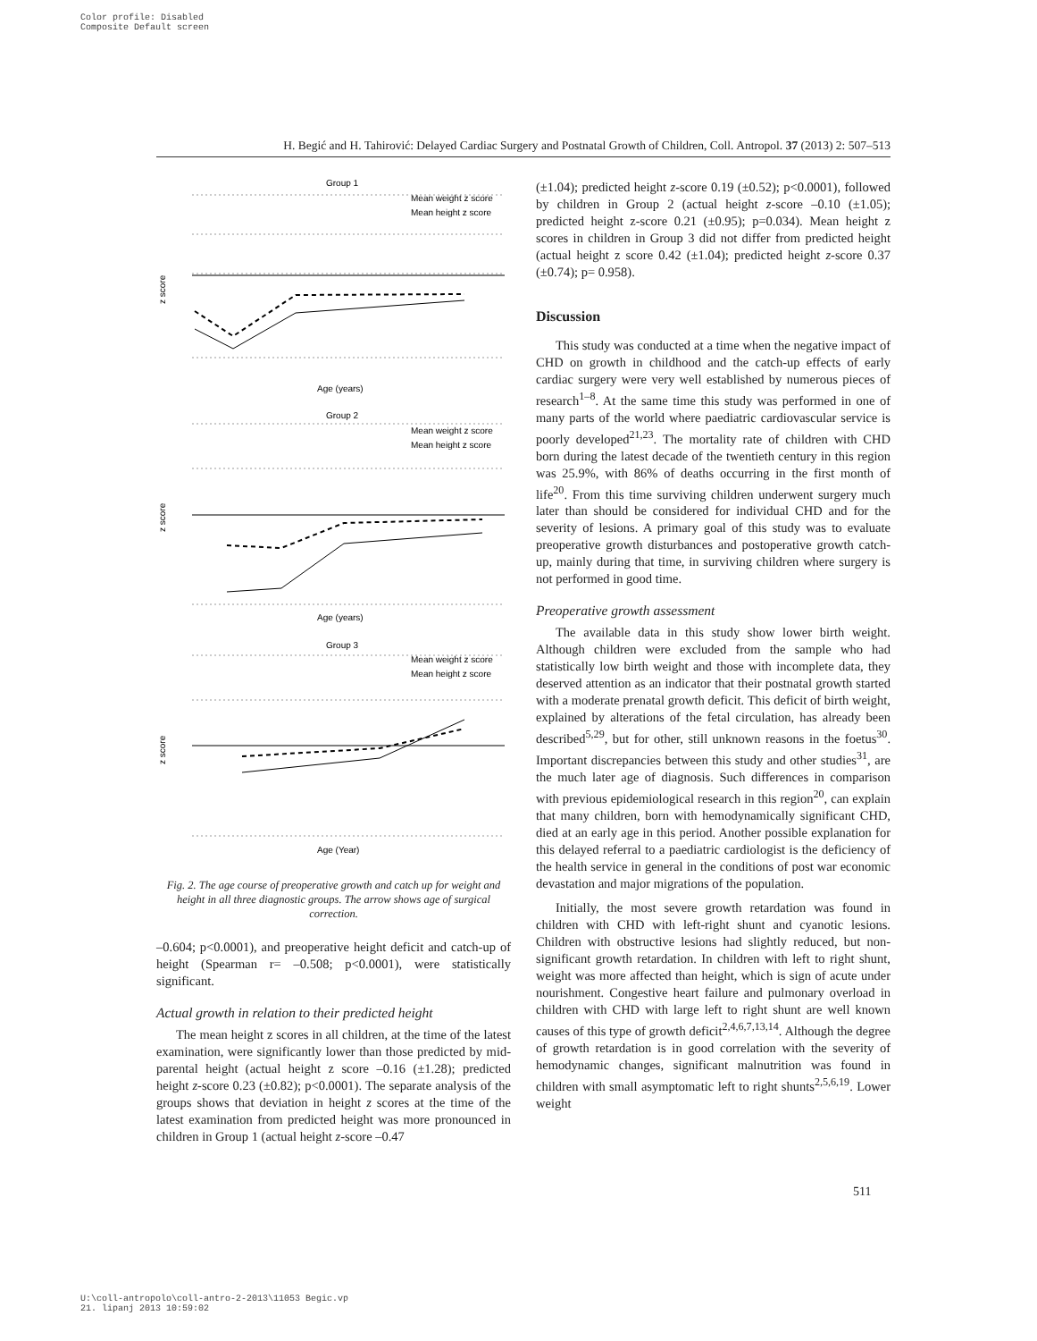Color profile: Disabled
Composite Default screen
H. Begić and H. Tahirović: Delayed Cardiac Surgery and Postnatal Growth of Children, Coll. Antropol. 37 (2013) 2: 507–513
Group 1
Age (years)
Group 2
Age (years)
Group 3
Age (Year)
Mean weight z score
Mean height z score
Mean weight z score
Mean height z score
Mean weight z score
Mean height z score
z score
z score
z score
Fig. 2. The age course of preoperative growth and catch up for weight and height in all three diagnostic groups. The arrow shows age of surgical correction.
–0.604; p<0.0001), and preoperative height deficit and catch-up of height (Spearman r= –0.508; p<0.0001), were statistically significant.
Actual growth in relation to their predicted height
The mean height z scores in all children, at the time of the latest examination, were significantly lower than those predicted by mid-parental height (actual height z score –0.16 (±1.28); predicted height z-score 0.23 (±0.82); p<0.0001). The separate analysis of the groups shows that deviation in height z scores at the time of the latest examination from predicted height was more pronounced in children in Group 1 (actual height z-score –0.47
(±1.04); predicted height z-score 0.19 (±0.52); p<0.0001), followed by children in Group 2 (actual height z-score –0.10 (±1.05); predicted height z-score 0.21 (±0.95); p=0.034). Mean height z scores in children in Group 3 did not differ from predicted height (actual height z score 0.42 (±1.04); predicted height z-score 0.37 (±0.74); p= 0.958).
Discussion
This study was conducted at a time when the negative impact of CHD on growth in childhood and the catch-up effects of early cardiac surgery were very well established by numerous pieces of research<sup>1–8</sup>. At the same time this study was performed in one of many parts of the world where paediatric cardiovascular service is poorly developed<sup>21,23</sup>. The mortality rate of children with CHD born during the latest decade of the twentieth century in this region was 25.9%, with 86% of deaths occurring in the first month of life<sup>20</sup>. From this time surviving children underwent surgery much later than should be considered for individual CHD and for the severity of lesions. A primary goal of this study was to evaluate preoperative growth disturbances and postoperative growth catch-up, mainly during that time, in surviving children where surgery is not performed in good time.
Preoperative growth assessment
The available data in this study show lower birth weight. Although children were excluded from the sample who had statistically low birth weight and those with incomplete data, they deserved attention as an indicator that their postnatal growth started with a moderate prenatal growth deficit. This deficit of birth weight, explained by alterations of the fetal circulation, has already been described<sup>5,29</sup>, but for other, still unknown reasons in the foetus<sup>30</sup>. Important discrepancies between this study and other studies<sup>31</sup>, are the much later age of diagnosis. Such differences in comparison with previous epidemiological research in this region<sup>20</sup>, can explain that many children, born with hemodynamically significant CHD, died at an early age in this period. Another possible explanation for this delayed referral to a paediatric cardiologist is the deficiency of the health service in general in the conditions of post war economic devastation and major migrations of the population.
Initially, the most severe growth retardation was found in children with CHD with left-right shunt and cyanotic lesions. Children with obstructive lesions had slightly reduced, but non-significant growth retardation. In children with left to right shunt, weight was more affected than height, which is sign of acute under nourishment. Congestive heart failure and pulmonary overload in children with CHD with large left to right shunt are well known causes of this type of growth deficit<sup>2,4,6,7,13,14</sup>. Although the degree of growth retardation is in good correlation with the severity of hemodynamic changes, significant malnutrition was found in children with small asymptomatic left to right shunts<sup>2,5,6,19</sup>. Lower weight
511
U:\coll-antropolo\coll-antro-2-2013\11053 Begic.vp
21. lipanj 2013 10:59:02